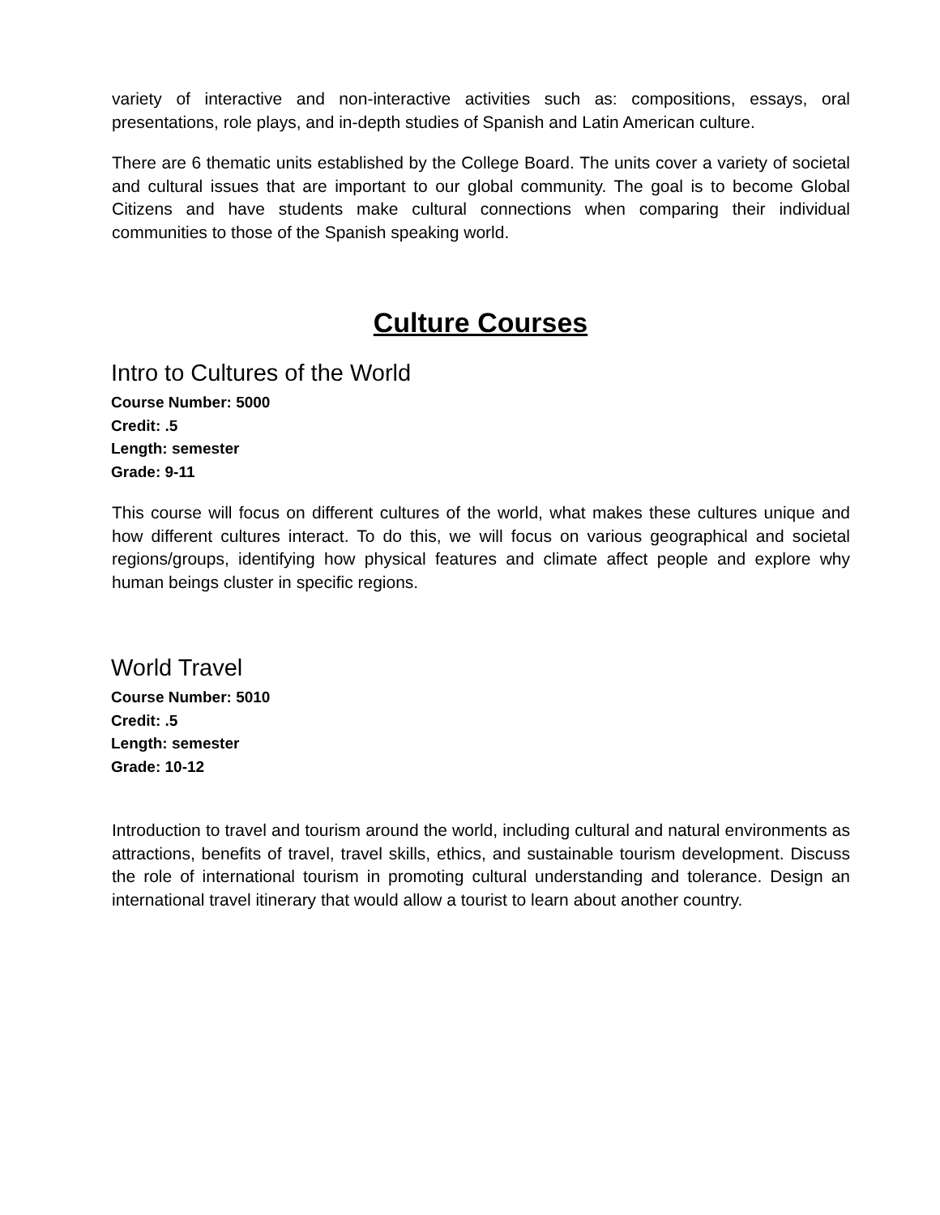variety of interactive and non-interactive activities such as: compositions, essays, oral presentations, role plays, and in-depth studies of Spanish and Latin American culture.
There are 6 thematic units established by the College Board. The units cover a variety of societal and cultural issues that are important to our global community. The goal is to become Global Citizens and have students make cultural connections when comparing their individual communities to those of the Spanish speaking world.
Culture Courses
Intro to Cultures of the World
Course Number: 5000
Credit: .5
Length: semester
Grade: 9-11
This course will focus on different cultures of the world, what makes these cultures unique and how different cultures interact. To do this, we will focus on various geographical and societal regions/groups, identifying how physical features and climate affect people and explore why human beings cluster in specific regions.
World Travel
Course Number: 5010
Credit: .5
Length: semester
Grade: 10-12
Introduction to travel and tourism around the world, including cultural and natural environments as attractions, benefits of travel, travel skills, ethics, and sustainable tourism development. Discuss the role of international tourism in promoting cultural understanding and tolerance. Design an international travel itinerary that would allow a tourist to learn about another country.